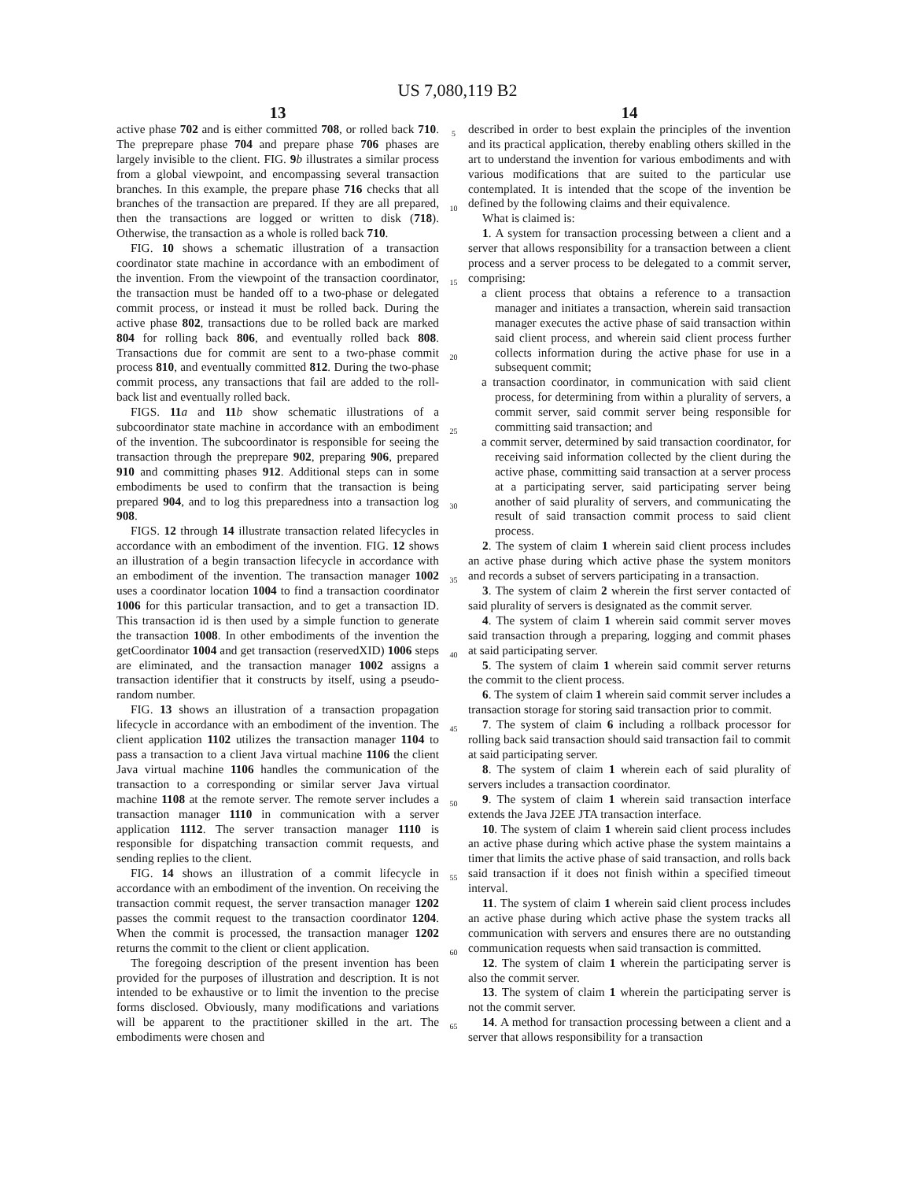US 7,080,119 B2
13
active phase 702 and is either committed 708, or rolled back 710. The preprepare phase 704 and prepare phase 706 phases are largely invisible to the client. FIG. 9 b illustrates a similar process from a global viewpoint, and encompassing several transaction branches. In this example, the prepare phase 716 checks that all branches of the transaction are prepared. If they are all prepared, then the transactions are logged or written to disk (718). Otherwise, the transaction as a whole is rolled back 710.
FIG. 10 shows a schematic illustration of a transaction coordinator state machine in accordance with an embodiment of the invention. From the viewpoint of the transaction coordinator, the transaction must be handed off to a two-phase or delegated commit process, or instead it must be rolled back. During the active phase 802, transactions due to be rolled back are marked 804 for rolling back 806, and eventually rolled back 808. Transactions due for commit are sent to a two-phase commit process 810, and eventually committed 812. During the two-phase commit process, any transactions that fail are added to the roll-back list and eventually rolled back.
FIGS. 11 a and 11 b show schematic illustrations of a subcoordinator state machine in accordance with an embodiment of the invention. The subcoordinator is responsible for seeing the transaction through the preprepare 902, preparing 906, prepared 910 and committing phases 912. Additional steps can in some embodiments be used to confirm that the transaction is being prepared 904, and to log this preparedness into a transaction log 908.
FIGS. 12 through 14 illustrate transaction related lifecycles in accordance with an embodiment of the invention. FIG. 12 shows an illustration of a begin transaction lifecycle in accordance with an embodiment of the invention. The transaction manager 1002 uses a coordinator location 1004 to find a transaction coordinator 1006 for this particular transaction, and to get a transaction ID. This transaction id is then used by a simple function to generate the transaction 1008. In other embodiments of the invention the getCoordinator 1004 and get transaction (reservedXID) 1006 steps are eliminated, and the transaction manager 1002 assigns a transaction identifier that it constructs by itself, using a pseudo-random number.
FIG. 13 shows an illustration of a transaction propagation lifecycle in accordance with an embodiment of the invention. The client application 1102 utilizes the transaction manager 1104 to pass a transaction to a client Java virtual machine 1106 the client Java virtual machine 1106 handles the communication of the transaction to a corresponding or similar server Java virtual machine 1108 at the remote server. The remote server includes a transaction manager 1110 in communication with a server application 1112. The server transaction manager 1110 is responsible for dispatching transaction commit requests, and sending replies to the client.
FIG. 14 shows an illustration of a commit lifecycle in accordance with an embodiment of the invention. On receiving the transaction commit request, the server transaction manager 1202 passes the commit request to the transaction coordinator 1204. When the commit is processed, the transaction manager 1202 returns the commit to the client or client application.
The foregoing description of the present invention has been provided for the purposes of illustration and description. It is not intended to be exhaustive or to limit the invention to the precise forms disclosed. Obviously, many modifications and variations will be apparent to the practitioner skilled in the art. The embodiments were chosen and
5
10
15
20
25
30
35
40
45
50
55
60
65
14
described in order to best explain the principles of the invention and its practical application, thereby enabling others skilled in the art to understand the invention for various embodiments and with various modifications that are suited to the particular use contemplated. It is intended that the scope of the invention be defined by the following claims and their equivalence.
What is claimed is:
1. A system for transaction processing between a client and a server that allows responsibility for a transaction between a client process and a server process to be delegated to a commit server, comprising:
a client process that obtains a reference to a transaction manager and initiates a transaction, wherein said transaction manager executes the active phase of said transaction within said client process, and wherein said client process further collects information during the active phase for use in a subsequent commit;
a transaction coordinator, in communication with said client process, for determining from within a plurality of servers, a commit server, said commit server being responsible for committing said transaction; and
a commit server, determined by said transaction coordinator, for receiving said information collected by the client during the active phase, committing said transaction at a server process at a participating server, said participating server being another of said plurality of servers, and communicating the result of said transaction commit process to said client process.
2. The system of claim 1 wherein said client process includes an active phase during which active phase the system monitors and records a subset of servers participating in a transaction.
3. The system of claim 2 wherein the first server contacted of said plurality of servers is designated as the commit server.
4. The system of claim 1 wherein said commit server moves said transaction through a preparing, logging and commit phases at said participating server.
5. The system of claim 1 wherein said commit server returns the commit to the client process.
6. The system of claim 1 wherein said commit server includes a transaction storage for storing said transaction prior to commit.
7. The system of claim 6 including a rollback processor for rolling back said transaction should said transaction fail to commit at said participating server.
8. The system of claim 1 wherein each of said plurality of servers includes a transaction coordinator.
9. The system of claim 1 wherein said transaction interface extends the Java J2EE JTA transaction interface.
10. The system of claim 1 wherein said client process includes an active phase during which active phase the system maintains a timer that limits the active phase of said transaction, and rolls back said transaction if it does not finish within a specified timeout interval.
11. The system of claim 1 wherein said client process includes an active phase during which active phase the system tracks all communication with servers and ensures there are no outstanding communication requests when said transaction is committed.
12. The system of claim 1 wherein the participating server is also the commit server.
13. The system of claim 1 wherein the participating server is not the commit server.
14. A method for transaction processing between a client and a server that allows responsibility for a transaction